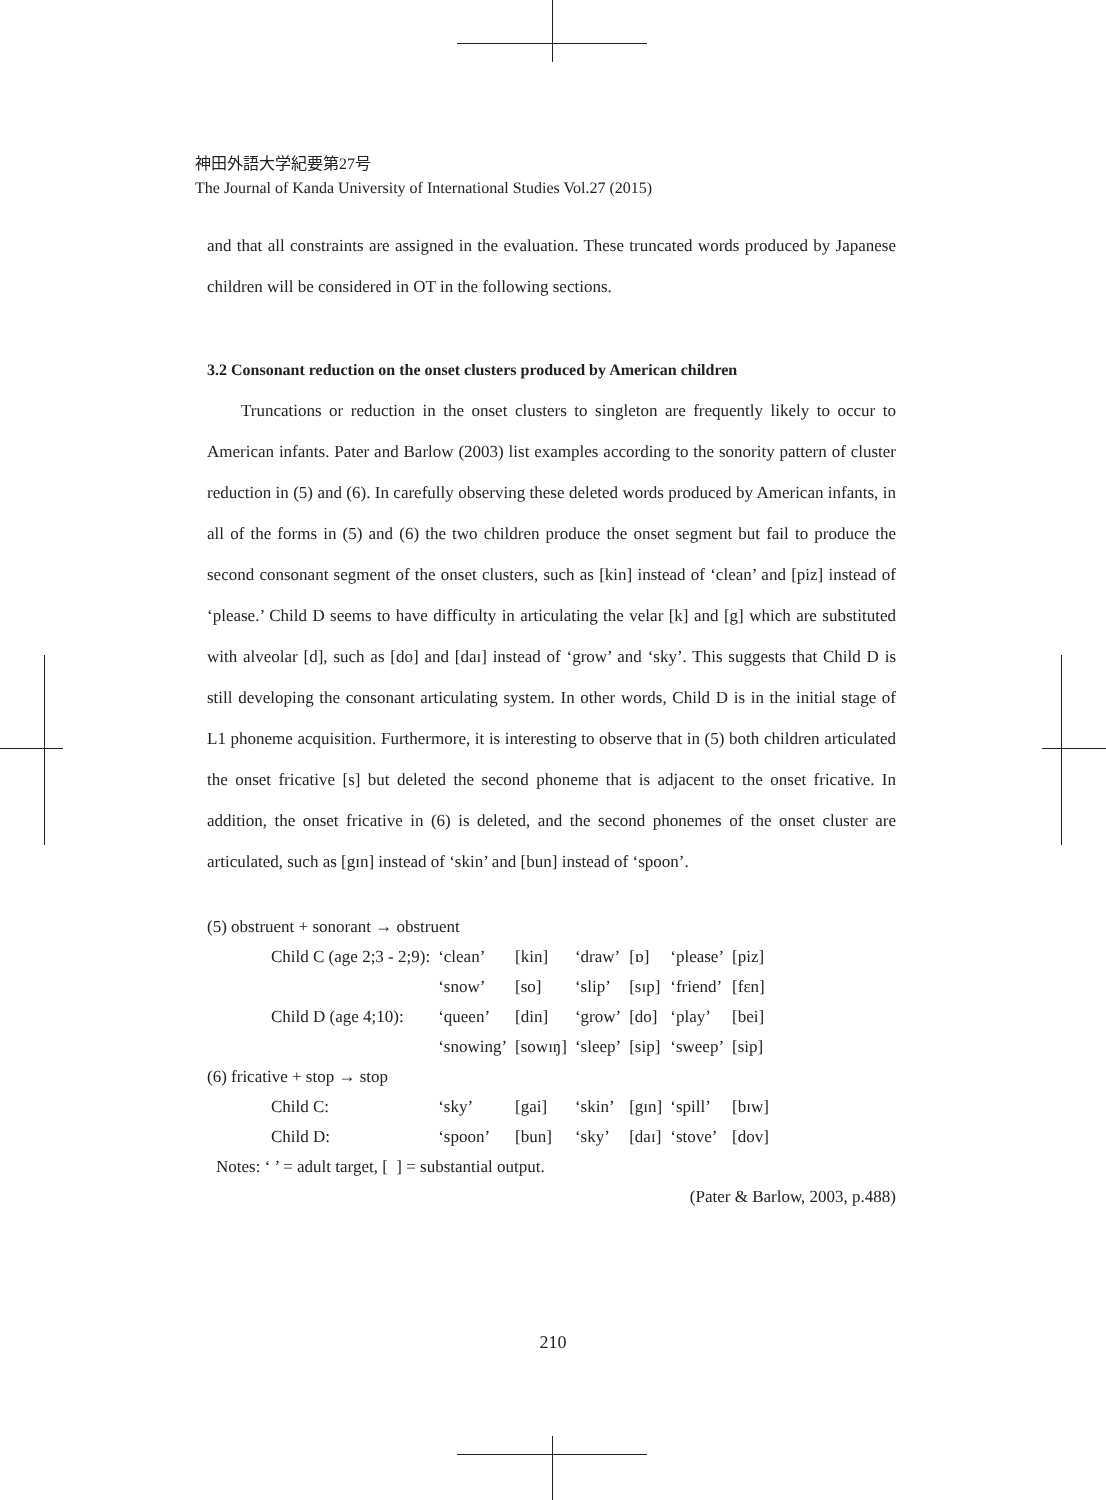神田外語大学紀要第27号
The Journal of Kanda University of International Studies Vol.27 (2015)
and that all constraints are assigned in the evaluation. These truncated words produced by Japanese children will be considered in OT in the following sections.
3.2 Consonant reduction on the onset clusters produced by American children
  Truncations or reduction in the onset clusters to singleton are frequently likely to occur to American infants. Pater and Barlow (2003) list examples according to the sonority pattern of cluster reduction in (5) and (6). In carefully observing these deleted words produced by American infants, in all of the forms in (5) and (6) the two children produce the onset segment but fail to produce the second consonant segment of the onset clusters, such as [kin] instead of ‘clean’ and [piz] instead of ‘please.’ Child D seems to have difficulty in articulating the velar [k] and [g] which are substituted with alveolar [d], such as [do] and [daɪ] instead of ‘grow’ and ‘sky’. This suggests that Child D is still developing the consonant articulating system. In other words, Child D is in the initial stage of L1 phoneme acquisition. Furthermore, it is interesting to observe that in (5) both children articulated the onset fricative [s] but deleted the second phoneme that is adjacent to the onset fricative. In addition, the onset fricative in (6) is deleted, and the second phonemes of the onset cluster are articulated, such as [gɪn] instead of ‘skin’ and [bun] instead of ‘spoon’.
| (5) obstruent + sonorant → obstruent | | | | | | |
| Child C (age 2;3 - 2;9): | ‘clean’ | [kin] | ‘draw’ | [ɒ] | ‘please’ | [piz] |
| | ‘snow’ | [so] | ‘slip’ | [sɪp] | ‘friend’ | [fɛn] |
| Child D (age 4;10): | ‘queen’ | [din] | ‘grow’ | [do] | ‘play’ | [bei] |
| | ‘snowing’ | [sowɪŋ] | ‘sleep’ | [sip] | ‘sweep’ | [sip] |
| (6) fricative + stop → stop | | | | | | |
| Child C: | ‘sky’ | [gai] | ‘skin’ | [gɪn] | ‘spill’ | [bɪw] |
| Child D: | ‘spoon’ | [bun] | ‘sky’ | [daɪ] | ‘stove’ | [dov] |
| Notes: ‘ ’ = adult target, [ ] = substantial output. | | | | | | |
(Pater & Barlow, 2003, p.488)
210